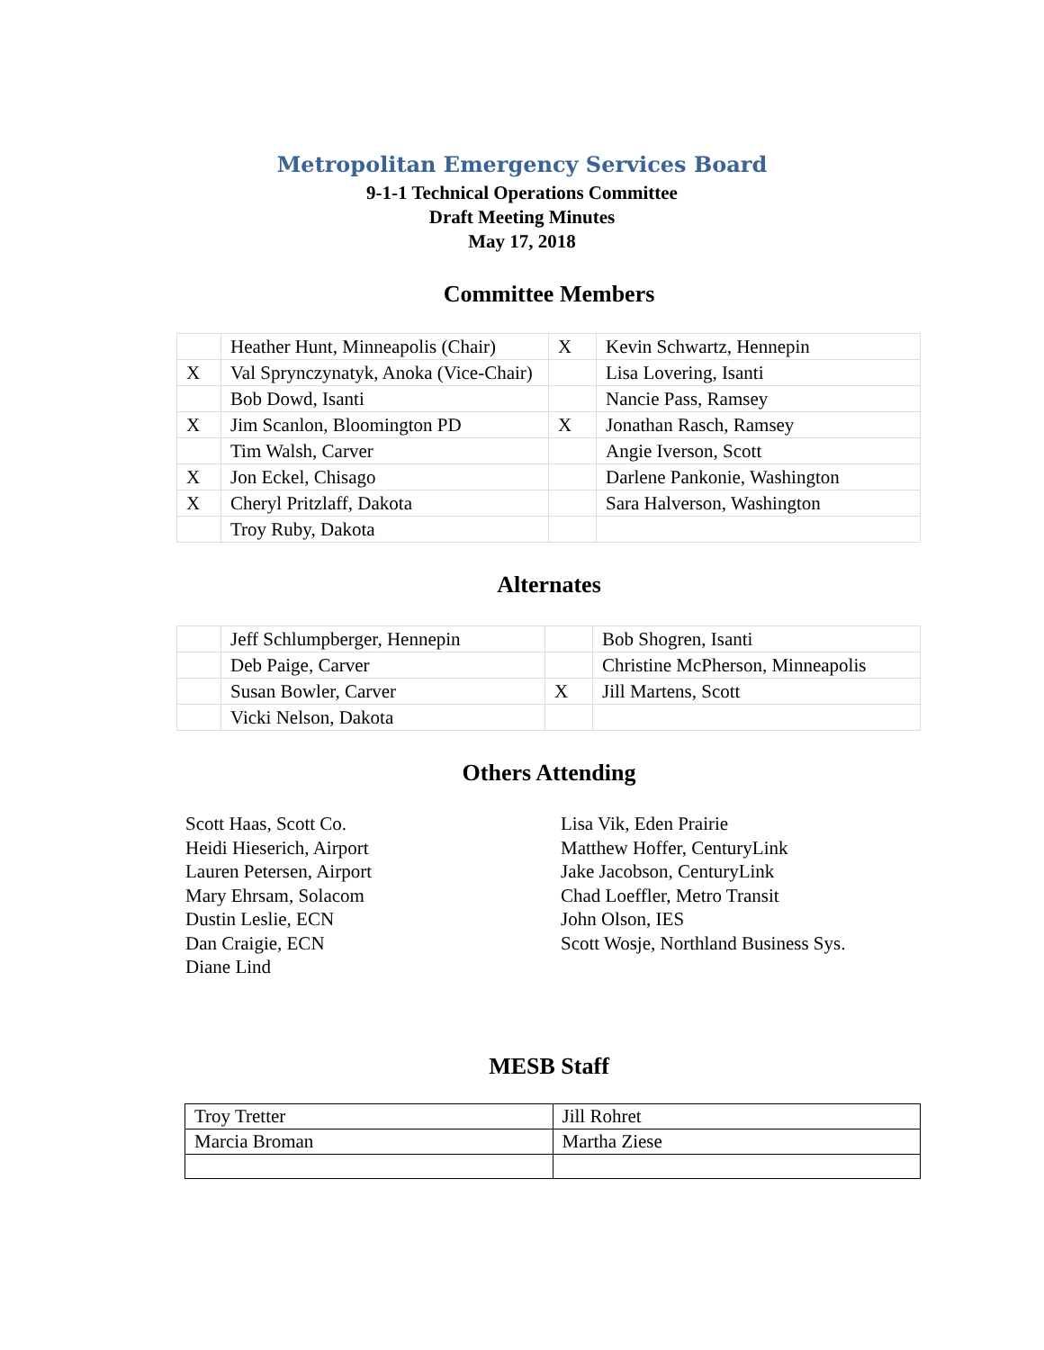Metropolitan Emergency Services Board
9-1-1 Technical Operations Committee
Draft Meeting Minutes
May 17, 2018
Committee Members
| | Heather Hunt, Minneapolis (Chair) | X | Kevin Schwartz, Hennepin |
| X | Val Sprynczynatyk, Anoka (Vice-Chair) | | Lisa Lovering, Isanti |
| | Bob Dowd, Isanti | | Nancie Pass, Ramsey |
| X | Jim Scanlon, Bloomington PD | X | Jonathan Rasch, Ramsey |
| | Tim Walsh, Carver | | Angie Iverson, Scott |
| X | Jon Eckel, Chisago | | Darlene Pankonie, Washington |
| X | Cheryl Pritzlaff, Dakota | | Sara Halverson, Washington |
| | Troy Ruby, Dakota | | |
Alternates
| | Jeff Schlumpberger, Hennepin | | Bob Shogren, Isanti |
| | Deb Paige, Carver | | Christine McPherson, Minneapolis |
| | Susan Bowler, Carver | X | Jill Martens, Scott |
| | Vicki Nelson, Dakota | | |
Others Attending
Scott Haas, Scott Co.
Heidi Hieserich, Airport
Lauren Petersen, Airport
Mary Ehrsam, Solacom
Dustin Leslie, ECN
Dan Craigie, ECN
Diane Lind
Lisa Vik, Eden Prairie
Matthew Hoffer, CenturyLink
Jake Jacobson, CenturyLink
Chad Loeffler, Metro Transit
John Olson, IES
Scott Wosje, Northland Business Sys.
MESB Staff
| Troy Tretter | Jill Rohret |
| Marcia Broman | Martha Ziese |